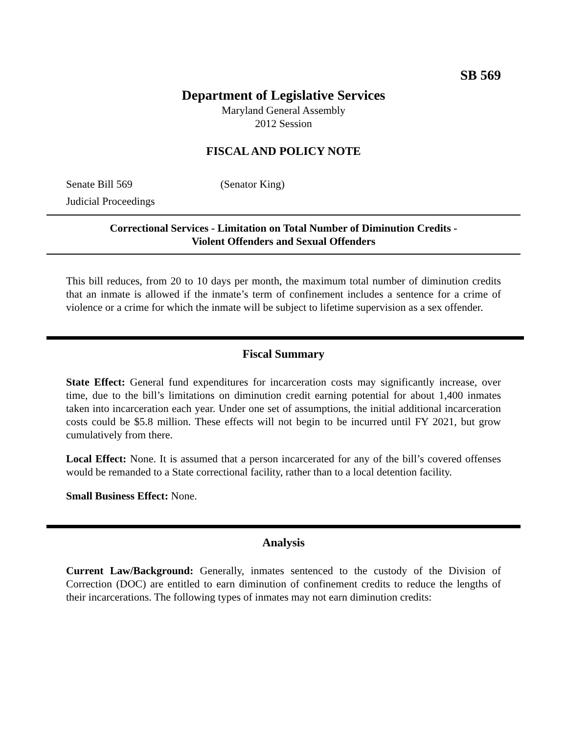SB 569
Department of Legislative Services
Maryland General Assembly
2012 Session
FISCAL AND POLICY NOTE
Senate Bill 569 (Senator King)
Judicial Proceedings
Correctional Services - Limitation on Total Number of Diminution Credits -
Violent Offenders and Sexual Offenders
This bill reduces, from 20 to 10 days per month, the maximum total number of diminution credits that an inmate is allowed if the inmate’s term of confinement includes a sentence for a crime of violence or a crime for which the inmate will be subject to lifetime supervision as a sex offender.
Fiscal Summary
State Effect: General fund expenditures for incarceration costs may significantly increase, over time, due to the bill’s limitations on diminution credit earning potential for about 1,400 inmates taken into incarceration each year. Under one set of assumptions, the initial additional incarceration costs could be $5.8 million. These effects will not begin to be incurred until FY 2021, but grow cumulatively from there.
Local Effect: None. It is assumed that a person incarcerated for any of the bill’s covered offenses would be remanded to a State correctional facility, rather than to a local detention facility.
Small Business Effect: None.
Analysis
Current Law/Background: Generally, inmates sentenced to the custody of the Division of Correction (DOC) are entitled to earn diminution of confinement credits to reduce the lengths of their incarcerations. The following types of inmates may not earn diminution credits: